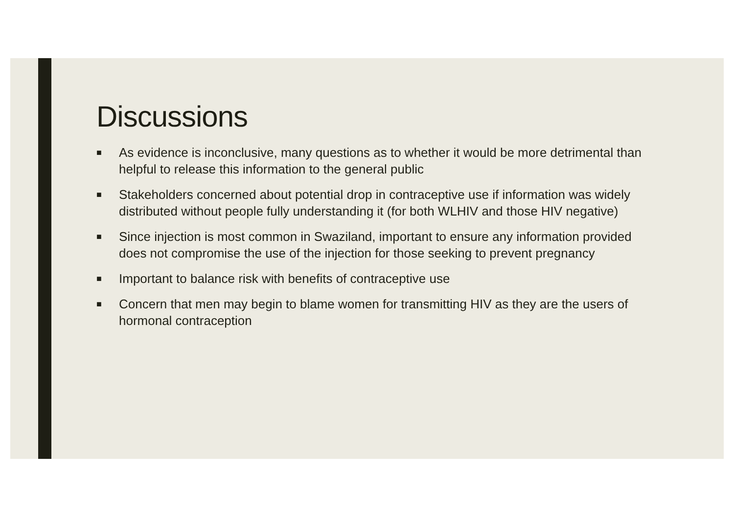Discussions
■ As evidence is inconclusive, many questions as to whether it would be more detrimental than helpful to release this information to the general public
■ Stakeholders concerned about potential drop in contraceptive use if information was widely distributed without people fully understanding it (for both WLHIV and those HIV negative)
■ Since injection is most common in Swaziland, important to ensure any information provided does not compromise the use of the injection for those seeking to prevent pregnancy
■ Important to balance risk with benefits of contraceptive use
■ Concern that men may begin to blame women for transmitting HIV as they are the users of hormonal contraception